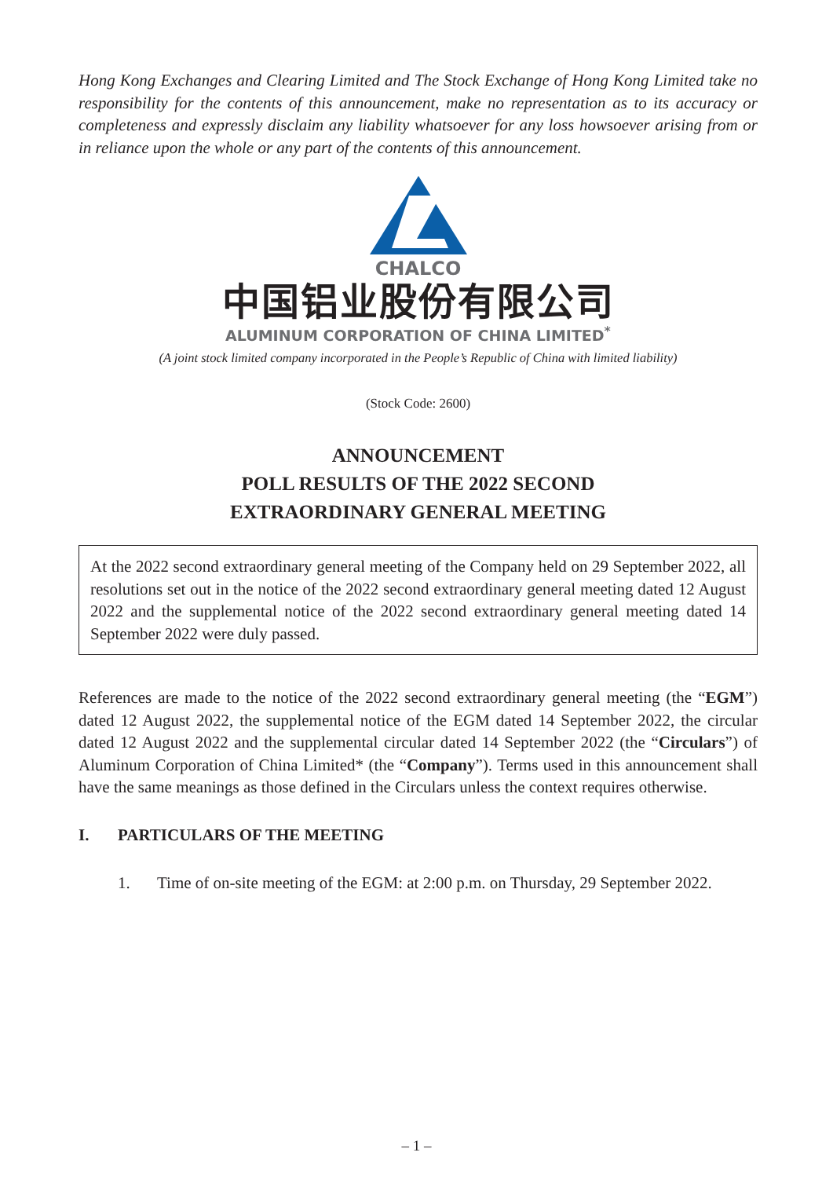Hong Kong Exchanges and Clearing Limited and The Stock Exchange of Hong Kong Limited take no responsibility for the contents of this announcement, make no representation as to its accuracy or completeness and expressly disclaim any liability whatsoever for any loss howsoever arising from or in reliance upon the whole or any part of the contents of this announcement.
CHALCO
中国铝业股份有限公司
ALUMINUM CORPORATION OF CHINA LIMITED<sup>*</sup>
(A joint stock limited company incorporated in the People’s Republic of China with limited liability)
(Stock Code: 2600)
ANNOUNCEMENT
POLL RESULTS OF THE 2022 SECOND
EXTRAORDINARY GENERAL MEETING
At the 2022 second extraordinary general meeting of the Company held on 29 September 2022, all resolutions set out in the notice of the 2022 second extraordinary general meeting dated 12 August 2022 and the supplemental notice of the 2022 second extraordinary general meeting dated 14 September 2022 were duly passed.
References are made to the notice of the 2022 second extraordinary general meeting (the “EGM”) dated 12 August 2022, the supplemental notice of the EGM dated 14 September 2022, the circular dated 12 August 2022 and the supplemental circular dated 14 September 2022 (the “Circulars”) of Aluminum Corporation of China Limited* (the “Company”). Terms used in this announcement shall have the same meanings as those defined in the Circulars unless the context requires otherwise.
I. PARTICULARS OF THE MEETING
1. Time of on-site meeting of the EGM: at 2:00 p.m. on Thursday, 29 September 2022.
– 1 –